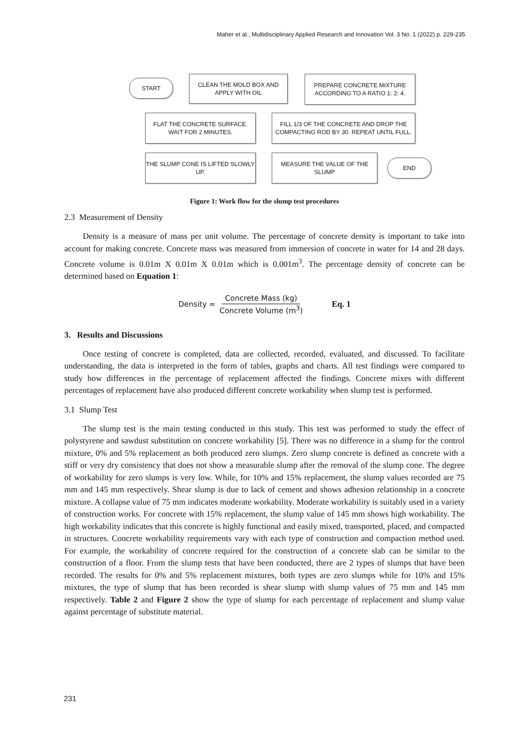Maher et al., Multidisciplinary Applied Research and Innovation Vol. 3 No. 1 (2022) p. 229-235
START
CLEAN THE MOLD BOX AND APPLY WITH OIL
PREPARE CONCRETE MIXTURE ACCORDING TO A RATIO 1: 2: 4.
FLAT THE CONCRETE SURFACE. WAIT FOR 2 MINUTES.
FILL 1/3 OF THE CONCRETE AND DROP THE COMPACTING ROD BY 30. REPEAT UNTIL FULL.
THE SLUMP CONE IS LIFTED SLOWLY UP.
MEASURE THE VALUE OF THE SLUMP
END
Figure 1: Work flow for the slump test procedures
2.3 Measurement of Density
Density is a measure of mass per unit volume. The percentage of concrete density is important to take into account for making concrete. Concrete mass was measured from immersion of concrete in water for 14 and 28 days. Concrete volume is 0.01m X 0.01m X 0.01m which is 0.001m<sup>3</sup>. The percentage density of concrete can be determined based on Equation 1:
Density = Concrete Mass (kg) Concrete Volume (m<sup>3</sup>) Eq. 1
3. Results and Discussions
Once testing of concrete is completed, data are collected, recorded, evaluated, and discussed. To facilitate understanding, the data is interpreted in the form of tables, graphs and charts. All test findings were compared to study how differences in the percentage of replacement affected the findings. Concrete mixes with different percentages of replacement have also produced different concrete workability when slump test is performed.
3.1 Slump Test
The slump test is the main testing conducted in this study. This test was performed to study the effect of polystyrene and sawdust substitution on concrete workability [5]. There was no difference in a slump for the control mixture, 0% and 5% replacement as both produced zero slumps. Zero slump concrete is defined as concrete with a stiff or very dry consistency that does not show a measurable slump after the removal of the slump cone. The degree of workability for zero slumps is very low. While, for 10% and 15% replacement, the slump values recorded are 75 mm and 145 mm respectively. Shear slump is due to lack of cement and shows adhesion relationship in a concrete mixture. A collapse value of 75 mm indicates moderate workability. Moderate workability is suitably used in a variety of construction works. For concrete with 15% replacement, the slump value of 145 mm shows high workability. The high workability indicates that this concrete is highly functional and easily mixed, transported, placed, and compacted in structures. Concrete workability requirements vary with each type of construction and compaction method used. For example, the workability of concrete required for the construction of a concrete slab can be similar to the construction of a floor. From the slump tests that have been conducted, there are 2 types of slumps that have been recorded. The results for 0% and 5% replacement mixtures, both types are zero slumps while for 10% and 15% mixtures, the type of slump that has been recorded is shear slump with slump values of 75 mm and 145 mm respectively. Table 2 and Figure 2 show the type of slump for each percentage of replacement and slump value against percentage of substitute material.
231